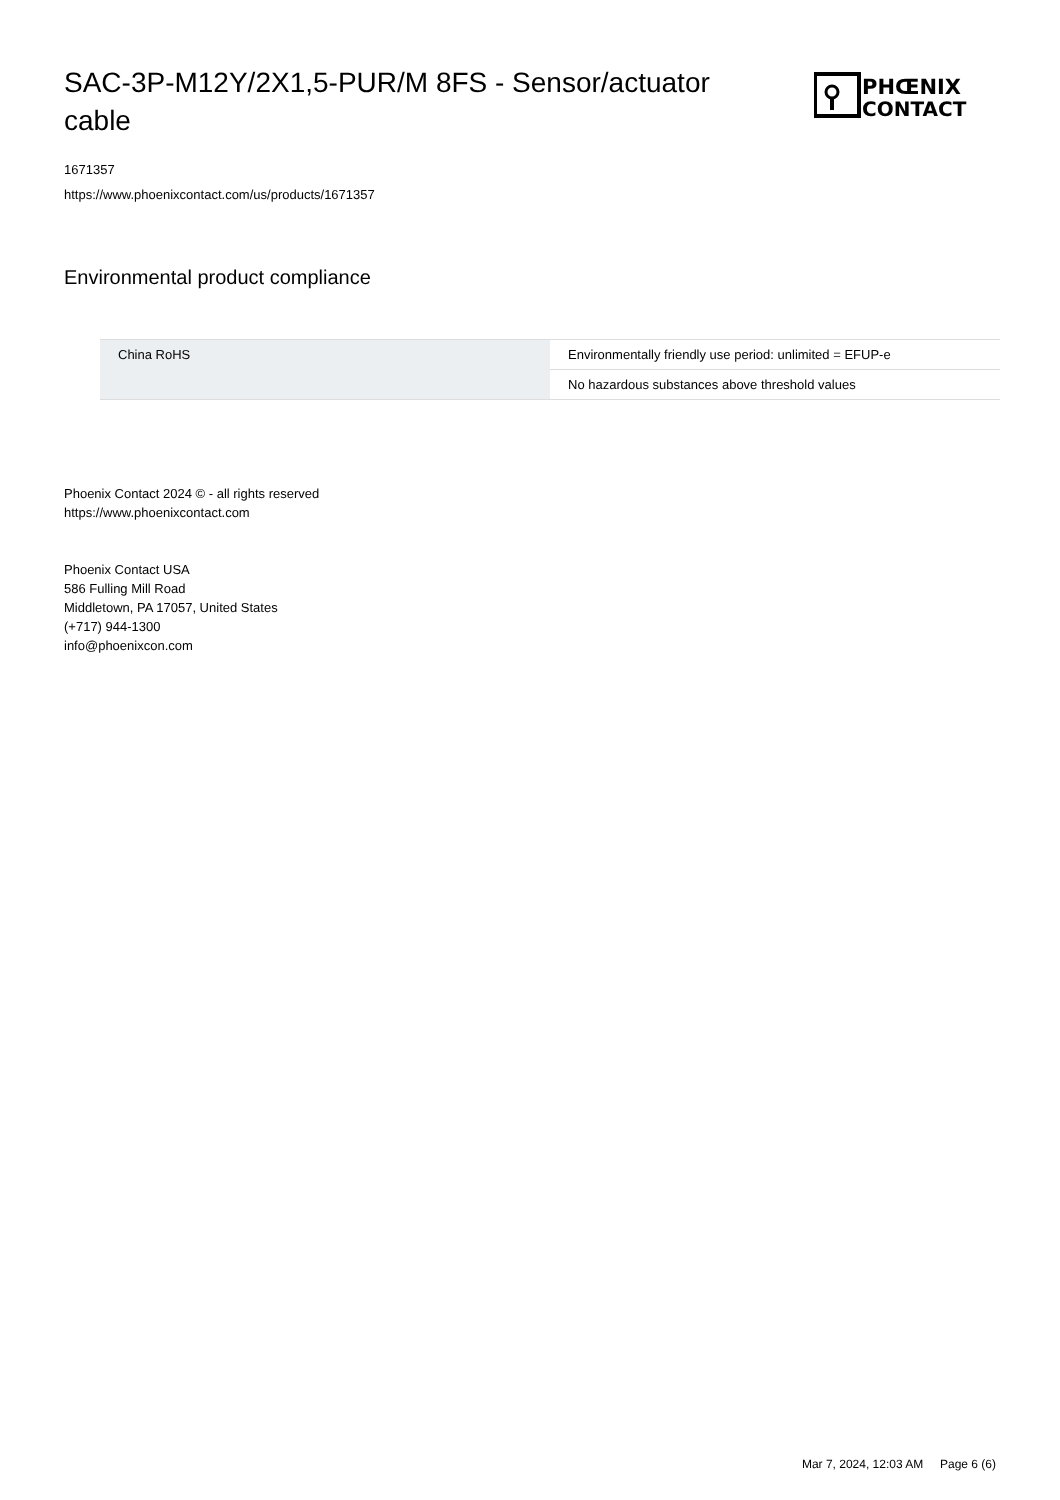SAC-3P-M12Y/2X1,5-PUR/M 8FS - Sensor/actuator cable
PHŒNIX
CONTACT
1671357
https://www.phoenixcontact.com/us/products/1671357
Environmental product compliance
| China RoHS | Environmentally friendly use period: unlimited = EFUP-e |
| | No hazardous substances above threshold values |
Phoenix Contact 2024 © - all rights reserved
https://www.phoenixcontact.com
Phoenix Contact USA
586 Fulling Mill Road
Middletown, PA 17057, United States
(+717) 944-1300
info@phoenixcon.com
Mar 7, 2024, 12:03 AM Page 6 (6)